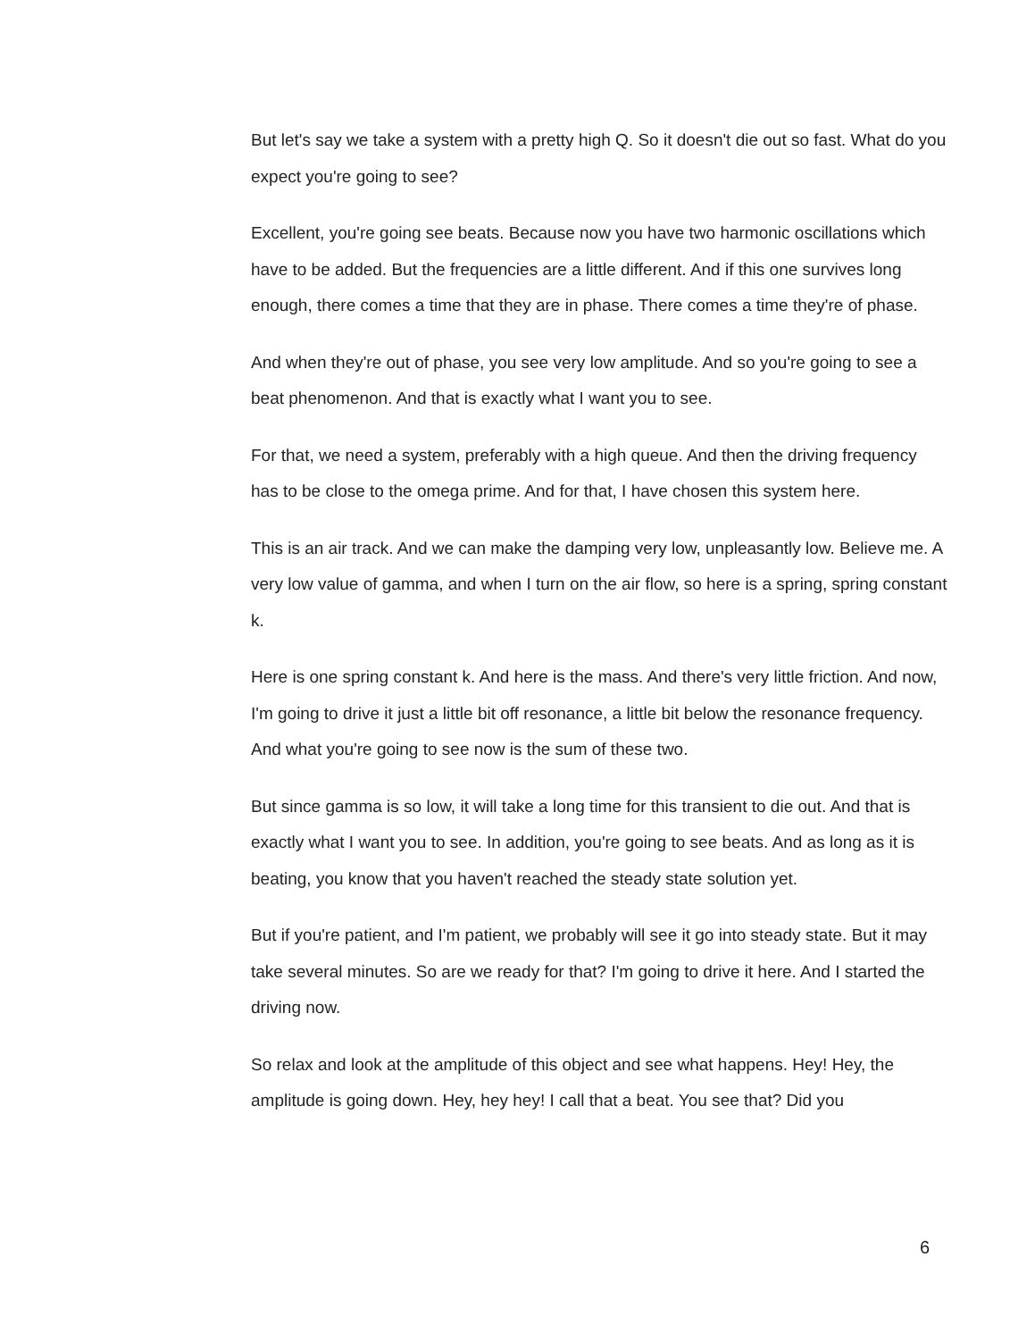But let's say we take a system with a pretty high Q. So it doesn't die out so fast. What do you expect you're going to see?
Excellent, you're going see beats. Because now you have two harmonic oscillations which have to be added. But the frequencies are a little different. And if this one survives long enough, there comes a time that they are in phase. There comes a time they're of phase.
And when they're out of phase, you see very low amplitude. And so you're going to see a beat phenomenon. And that is exactly what I want you to see.
For that, we need a system, preferably with a high queue. And then the driving frequency has to be close to the omega prime. And for that, I have chosen this system here.
This is an air track. And we can make the damping very low, unpleasantly low. Believe me. A very low value of gamma, and when I turn on the air flow, so here is a spring, spring constant k.
Here is one spring constant k. And here is the mass. And there's very little friction. And now, I'm going to drive it just a little bit off resonance, a little bit below the resonance frequency. And what you're going to see now is the sum of these two.
But since gamma is so low, it will take a long time for this transient to die out. And that is exactly what I want you to see. In addition, you're going to see beats. And as long as it is beating, you know that you haven't reached the steady state solution yet.
But if you're patient, and I'm patient, we probably will see it go into steady state. But it may take several minutes. So are we ready for that? I'm going to drive it here. And I started the driving now.
So relax and look at the amplitude of this object and see what happens. Hey! Hey, the amplitude is going down. Hey, hey hey! I call that a beat. You see that? Did you
6